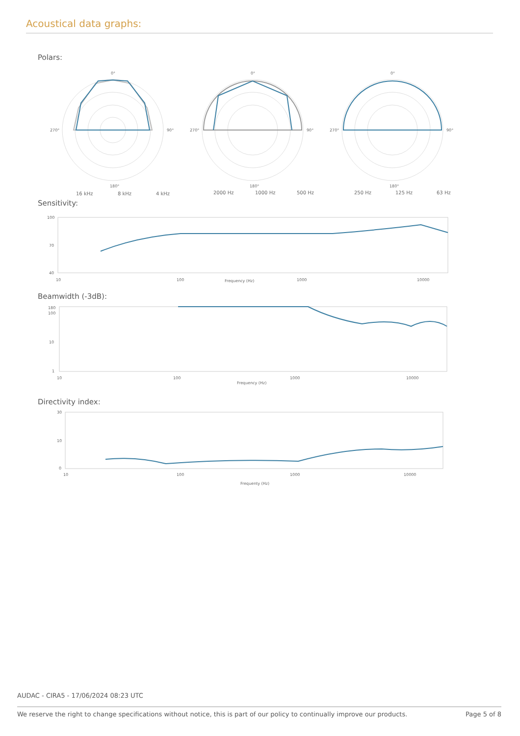Acoustical data graphs:
Polars:
0°
90°
270°
180°
0°
90°
270°
180°
0°
90°
270°
180°
16 kHz
8 kHz
4 kHz
2000 Hz
1000 Hz
500 Hz
250 Hz
125 Hz
63 Hz
Sensitivity:
100
70
40
10
100
1000
10000
Frequency (Hz)
Beamwidth (-3dB):
180
100
10
1
10
100
1000
10000
Frequency (Hz)
Directivity index:
30
10
0
10
100
1000
10000
Frequenty (Hz)
AUDAC - CIRA5 - 17/06/2024 08:23 UTC
We reserve the right to change specifications without notice, this is part of our policy to continually improve our products. Page 5 of 8